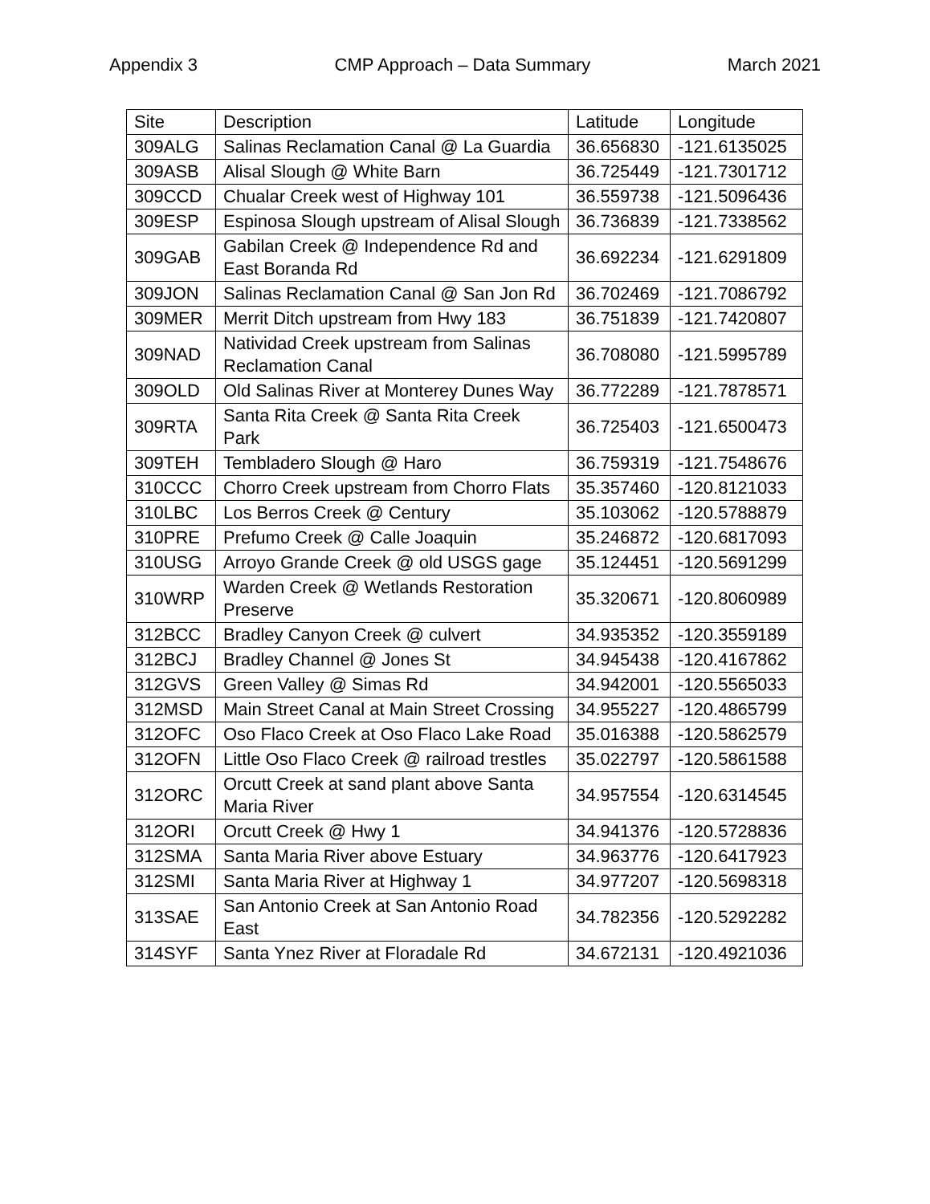Appendix 3 CMP Approach – Data Summary March 2021
| Site | Description | Latitude | Longitude |
| --- | --- | --- | --- |
| 309ALG | Salinas Reclamation Canal @ La Guardia | 36.656830 | -121.6135025 |
| 309ASB | Alisal Slough @ White Barn | 36.725449 | -121.7301712 |
| 309CCD | Chualar Creek west of Highway 101 | 36.559738 | -121.5096436 |
| 309ESP | Espinosa Slough upstream of Alisal Slough | 36.736839 | -121.7338562 |
| 309GAB | Gabilan Creek @ Independence Rd and East Boranda Rd | 36.692234 | -121.6291809 |
| 309JON | Salinas Reclamation Canal @ San Jon Rd | 36.702469 | -121.7086792 |
| 309MER | Merrit Ditch upstream from Hwy 183 | 36.751839 | -121.7420807 |
| 309NAD | Natividad Creek upstream from Salinas Reclamation Canal | 36.708080 | -121.5995789 |
| 309OLD | Old Salinas River at Monterey Dunes Way | 36.772289 | -121.7878571 |
| 309RTA | Santa Rita Creek @ Santa Rita Creek Park | 36.725403 | -121.6500473 |
| 309TEH | Tembladero Slough @ Haro | 36.759319 | -121.7548676 |
| 310CCC | Chorro Creek upstream from Chorro Flats | 35.357460 | -120.8121033 |
| 310LBC | Los Berros Creek @ Century | 35.103062 | -120.5788879 |
| 310PRE | Prefumo Creek @ Calle Joaquin | 35.246872 | -120.6817093 |
| 310USG | Arroyo Grande Creek @ old USGS gage | 35.124451 | -120.5691299 |
| 310WRP | Warden Creek @ Wetlands Restoration Preserve | 35.320671 | -120.8060989 |
| 312BCC | Bradley Canyon Creek @ culvert | 34.935352 | -120.3559189 |
| 312BCJ | Bradley Channel @ Jones St | 34.945438 | -120.4167862 |
| 312GVS | Green Valley @ Simas Rd | 34.942001 | -120.5565033 |
| 312MSD | Main Street Canal at Main Street Crossing | 34.955227 | -120.4865799 |
| 312OFC | Oso Flaco Creek at Oso Flaco Lake Road | 35.016388 | -120.5862579 |
| 312OFN | Little Oso Flaco Creek @ railroad trestles | 35.022797 | -120.5861588 |
| 312ORC | Orcutt Creek at sand plant above Santa Maria River | 34.957554 | -120.6314545 |
| 312ORI | Orcutt Creek @ Hwy 1 | 34.941376 | -120.5728836 |
| 312SMA | Santa Maria River above Estuary | 34.963776 | -120.6417923 |
| 312SMI | Santa Maria River at Highway 1 | 34.977207 | -120.5698318 |
| 313SAE | San Antonio Creek at San Antonio Road East | 34.782356 | -120.5292282 |
| 314SYF | Santa Ynez River at Floradale Rd | 34.672131 | -120.4921036 |